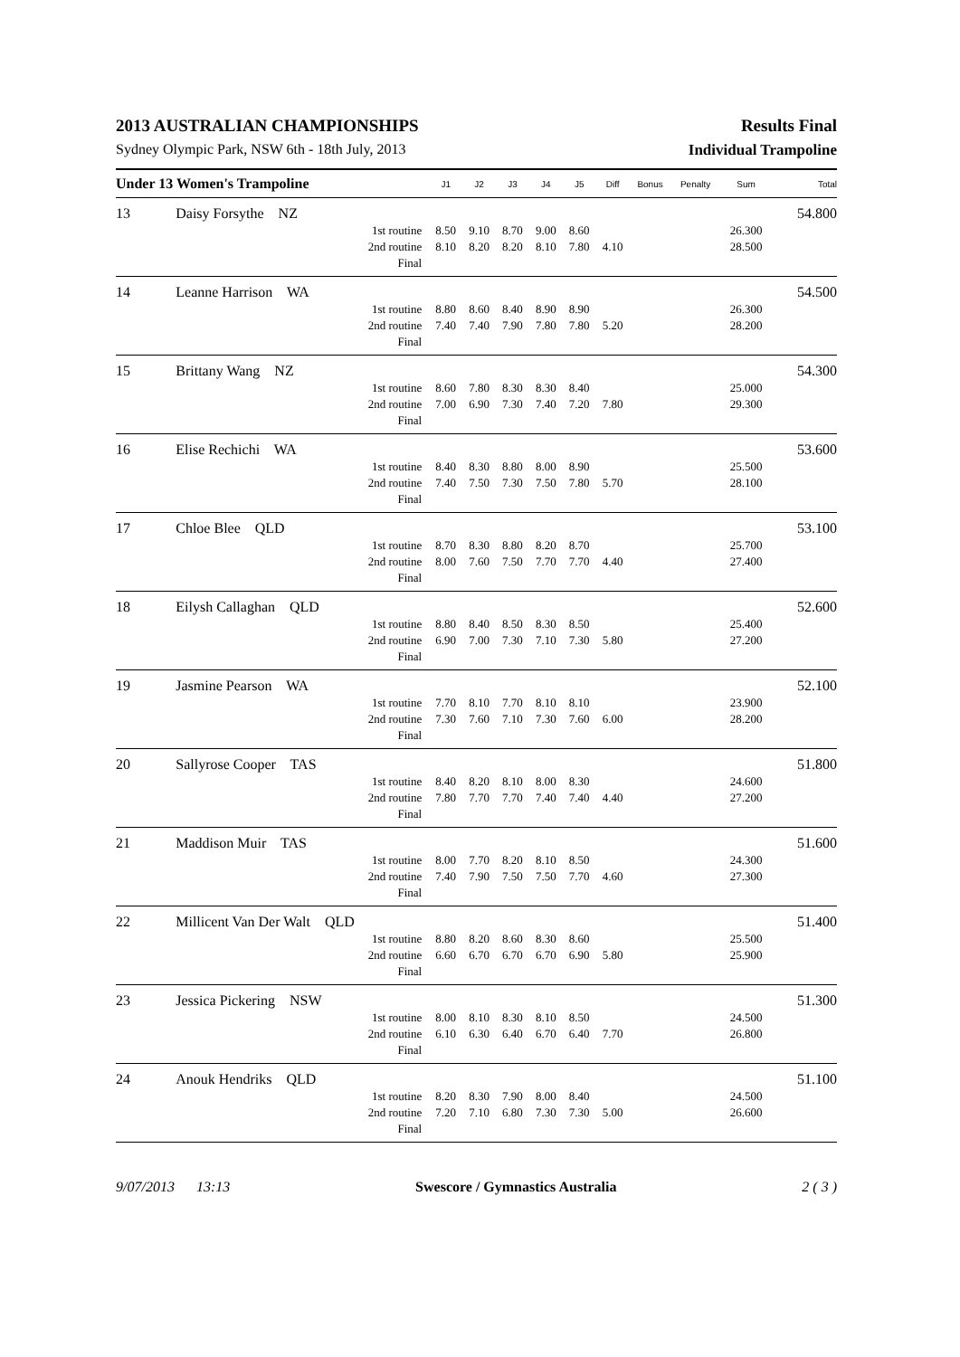2013 AUSTRALIAN CHAMPIONSHIPS Results Final
Sydney Olympic Park, NSW 6th - 18th July, 2013 Individual Trampoline
| Under 13 Women's Trampoline | | J1 | J2 | J3 | J4 | J5 | Diff | Bonus | Penalty | Sum | Total |
| --- | --- | --- | --- | --- | --- | --- | --- | --- | --- | --- | --- |
| 13 | Daisy Forsythe NZ | | | | | | | | | | 54.800 |
| | 1st routine | 8.50 | 9.10 | 8.70 | 9.00 | 8.60 | | | | 26.300 | |
| | 2nd routine | 8.10 | 8.20 | 8.20 | 8.10 | 7.80 | 4.10 | | | 28.500 | |
| | Final | | | | | | | | | | |
| 14 | Leanne Harrison WA | | | | | | | | | | 54.500 |
| | 1st routine | 8.80 | 8.60 | 8.40 | 8.90 | 8.90 | | | | 26.300 | |
| | 2nd routine | 7.40 | 7.40 | 7.90 | 7.80 | 7.80 | 5.20 | | | 28.200 | |
| | Final | | | | | | | | | | |
| 15 | Brittany Wang NZ | | | | | | | | | | 54.300 |
| | 1st routine | 8.60 | 7.80 | 8.30 | 8.30 | 8.40 | | | | 25.000 | |
| | 2nd routine | 7.00 | 6.90 | 7.30 | 7.40 | 7.20 | 7.80 | | | 29.300 | |
| | Final | | | | | | | | | | |
| 16 | Elise Rechichi WA | | | | | | | | | | 53.600 |
| | 1st routine | 8.40 | 8.30 | 8.80 | 8.00 | 8.90 | | | | 25.500 | |
| | 2nd routine | 7.40 | 7.50 | 7.30 | 7.50 | 7.80 | 5.70 | | | 28.100 | |
| | Final | | | | | | | | | | |
| 17 | Chloe Blee QLD | | | | | | | | | | 53.100 |
| | 1st routine | 8.70 | 8.30 | 8.80 | 8.20 | 8.70 | | | | 25.700 | |
| | 2nd routine | 8.00 | 7.60 | 7.50 | 7.70 | 7.70 | 4.40 | | | 27.400 | |
| | Final | | | | | | | | | | |
| 18 | Eilysh Callaghan QLD | | | | | | | | | | 52.600 |
| | 1st routine | 8.80 | 8.40 | 8.50 | 8.30 | 8.50 | | | | 25.400 | |
| | 2nd routine | 6.90 | 7.00 | 7.30 | 7.10 | 7.30 | 5.80 | | | 27.200 | |
| | Final | | | | | | | | | | |
| 19 | Jasmine Pearson WA | | | | | | | | | | 52.100 |
| | 1st routine | 7.70 | 8.10 | 7.70 | 8.10 | 8.10 | | | | 23.900 | |
| | 2nd routine | 7.30 | 7.60 | 7.10 | 7.30 | 7.60 | 6.00 | | | 28.200 | |
| | Final | | | | | | | | | | |
| 20 | Sallyrose Cooper TAS | | | | | | | | | | 51.800 |
| | 1st routine | 8.40 | 8.20 | 8.10 | 8.00 | 8.30 | | | | 24.600 | |
| | 2nd routine | 7.80 | 7.70 | 7.70 | 7.40 | 7.40 | 4.40 | | | 27.200 | |
| | Final | | | | | | | | | | |
| 21 | Maddison Muir TAS | | | | | | | | | | 51.600 |
| | 1st routine | 8.00 | 7.70 | 8.20 | 8.10 | 8.50 | | | | 24.300 | |
| | 2nd routine | 7.40 | 7.90 | 7.50 | 7.50 | 7.70 | 4.60 | | | 27.300 | |
| | Final | | | | | | | | | | |
| 22 | Millicent Van Der Walt QLD | | | | | | | | | | 51.400 |
| | 1st routine | 8.80 | 8.20 | 8.60 | 8.30 | 8.60 | | | | 25.500 | |
| | 2nd routine | 6.60 | 6.70 | 6.70 | 6.70 | 6.90 | 5.80 | | | 25.900 | |
| | Final | | | | | | | | | | |
| 23 | Jessica Pickering NSW | | | | | | | | | | 51.300 |
| | 1st routine | 8.00 | 8.10 | 8.30 | 8.10 | 8.50 | | | | 24.500 | |
| | 2nd routine | 6.10 | 6.30 | 6.40 | 6.70 | 6.40 | 7.70 | | | 26.800 | |
| | Final | | | | | | | | | | |
| 24 | Anouk Hendriks QLD | | | | | | | | | | 51.100 |
| | 1st routine | 8.20 | 8.30 | 7.90 | 8.00 | 8.40 | | | | 24.500 | |
| | 2nd routine | 7.20 | 7.10 | 6.80 | 7.30 | 7.30 | 5.00 | | | 26.600 | |
| | Final | | | | | | | | | | |
9/07/2013 13:13 Swescore / Gymnastics Australia 2 ( 3 )